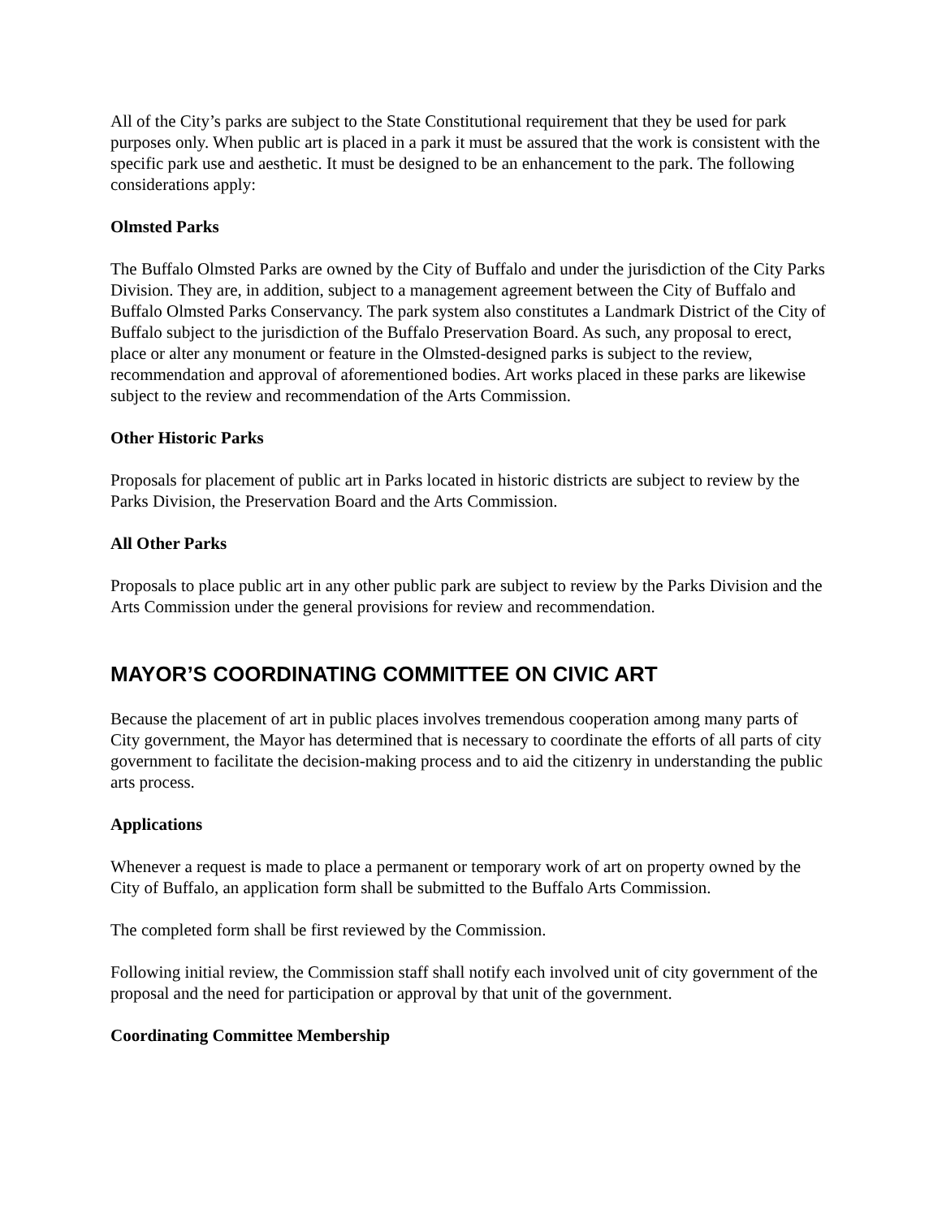All of the City’s parks are subject to the State Constitutional requirement that they be used for park purposes only. When public art is placed in a park it must be assured that the work is consistent with the specific park use and aesthetic. It must be designed to be an enhancement to the park. The following considerations apply:
Olmsted Parks
The Buffalo Olmsted Parks are owned by the City of Buffalo and under the jurisdiction of the City Parks Division. They are, in addition, subject to a management agreement between the City of Buffalo and Buffalo Olmsted Parks Conservancy. The park system also constitutes a Landmark District of the City of Buffalo subject to the jurisdiction of the Buffalo Preservation Board. As such, any proposal to erect, place or alter any monument or feature in the Olmsted-designed parks is subject to the review, recommendation and approval of aforementioned bodies. Art works placed in these parks are likewise subject to the review and recommendation of the Arts Commission.
Other Historic Parks
Proposals for placement of public art in Parks located in historic districts are subject to review by the Parks Division, the Preservation Board and the Arts Commission.
All Other Parks
Proposals to place public art in any other public park are subject to review by the Parks Division and the Arts Commission under the general provisions for review and recommendation.
MAYOR’S COORDINATING COMMITTEE ON CIVIC ART
Because the placement of art in public places involves tremendous cooperation among many parts of City government, the Mayor has determined that is necessary to coordinate the efforts of all parts of city government to facilitate the decision-making process and to aid the citizenry in understanding the public arts process.
Applications
Whenever a request is made to place a permanent or temporary work of art on property owned by the City of Buffalo, an application form shall be submitted to the Buffalo Arts Commission.
The completed form shall be first reviewed by the Commission.
Following initial review, the Commission staff shall notify each involved unit of city government of the proposal and the need for participation or approval by that unit of the government.
Coordinating Committee Membership